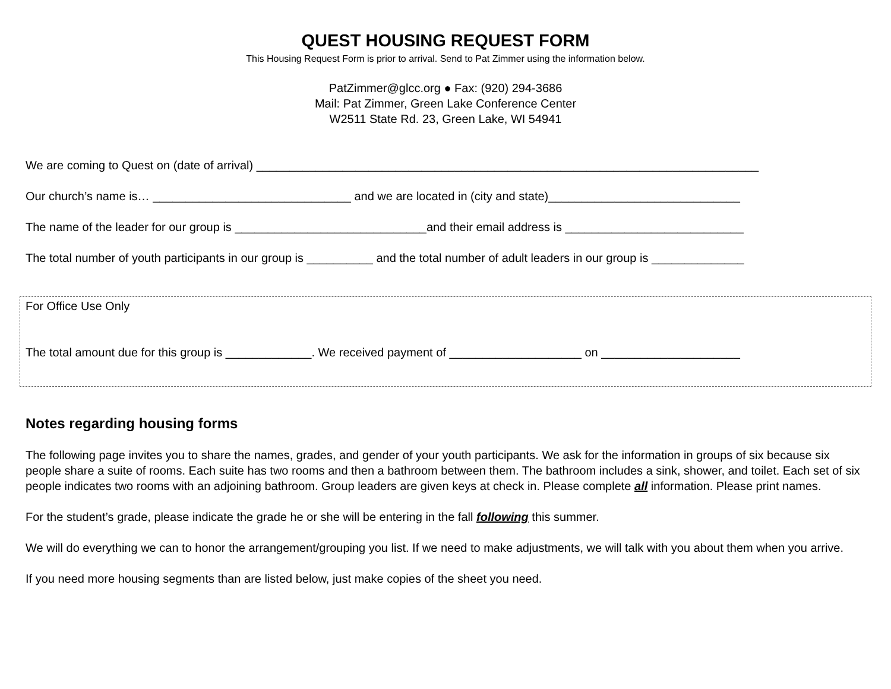QUEST HOUSING REQUEST FORM
This Housing Request Form is prior to arrival. Send to Pat Zimmer using the information below.
PatZimmer@glcc.org ● Fax: (920) 294-3686
Mail: Pat Zimmer, Green Lake Conference Center
W2511 State Rd. 23, Green Lake, WI 54941
We are coming to Quest on (date of arrival) ____________________________________________________________________________
Our church’s name is… ______________________________ and we are located in (city and state)_____________________________
The name of the leader for our group is _____________________________and their email address is ___________________________
The total number of youth participants in our group is __________ and the total number of adult leaders in our group is ______________
For Office Use Only
The total amount due for this group is _____________. We received payment of ____________________ on _____________________
Notes regarding housing forms
The following page invites you to share the names, grades, and gender of your youth participants. We ask for the information in groups of six because six people share a suite of rooms. Each suite has two rooms and then a bathroom between them. The bathroom includes a sink, shower, and toilet. Each set of six people indicates two rooms with an adjoining bathroom. Group leaders are given keys at check in. Please complete all information. Please print names.
For the student’s grade, please indicate the grade he or she will be entering in the fall following this summer.
We will do everything we can to honor the arrangement/grouping you list. If we need to make adjustments, we will talk with you about them when you arrive.
If you need more housing segments than are listed below, just make copies of the sheet you need.